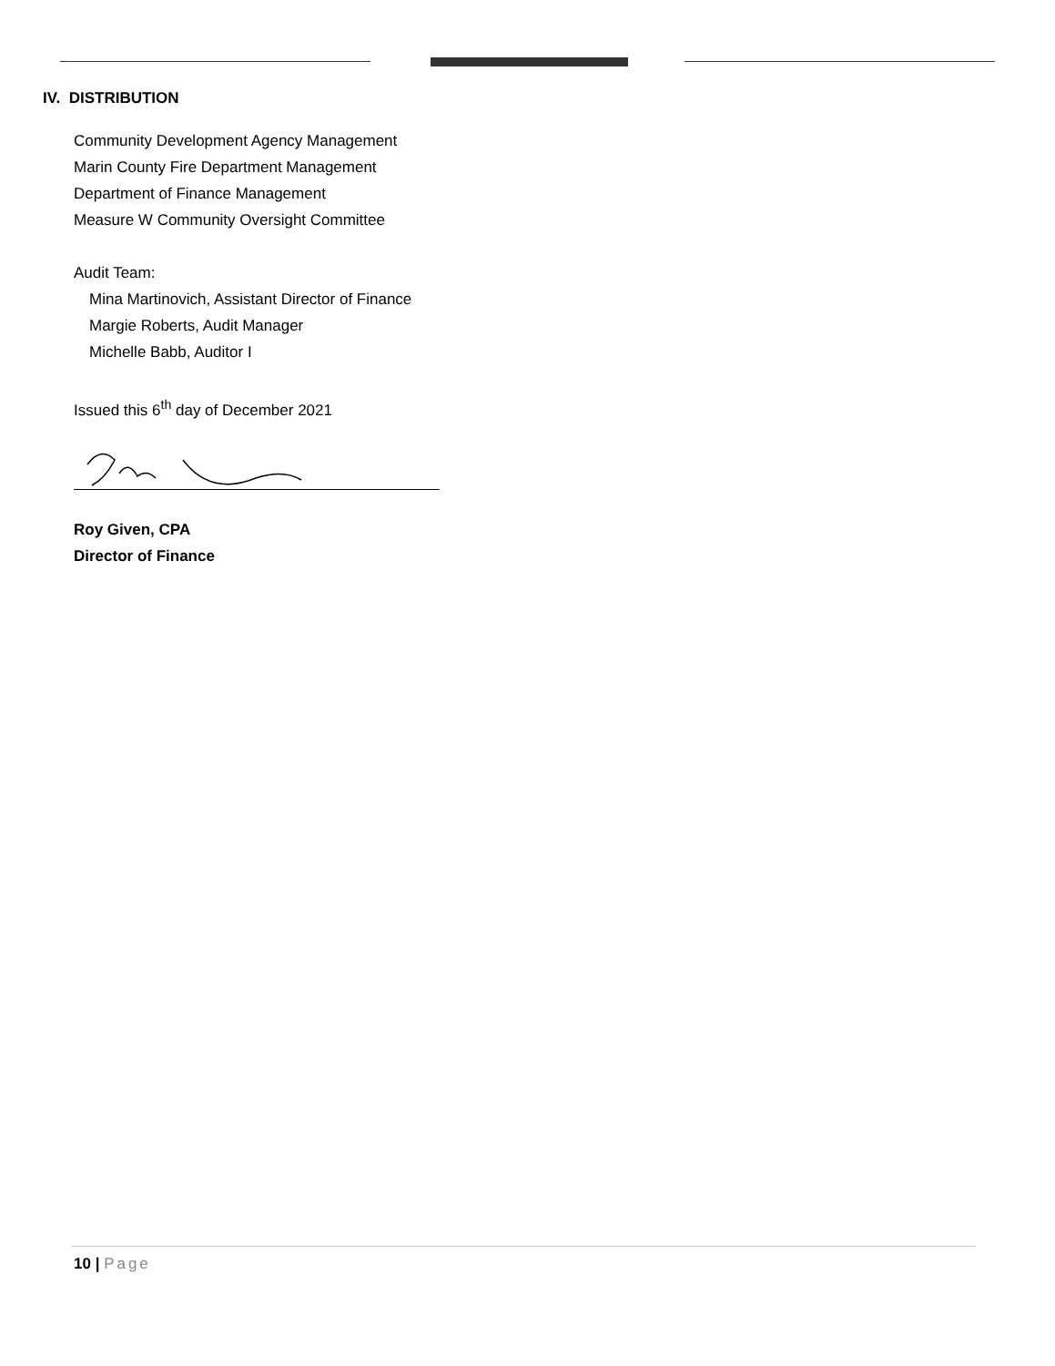IV. DISTRIBUTION
Community Development Agency Management
Marin County Fire Department Management
Department of Finance Management
Measure W Community Oversight Committee
Audit Team:
Mina Martinovich, Assistant Director of Finance
Margie Roberts, Audit Manager
Michelle Babb, Auditor I
Issued this 6<sup>th</sup> day of December 2021
Roy Given, CPA
Director of Finance
10 | Page